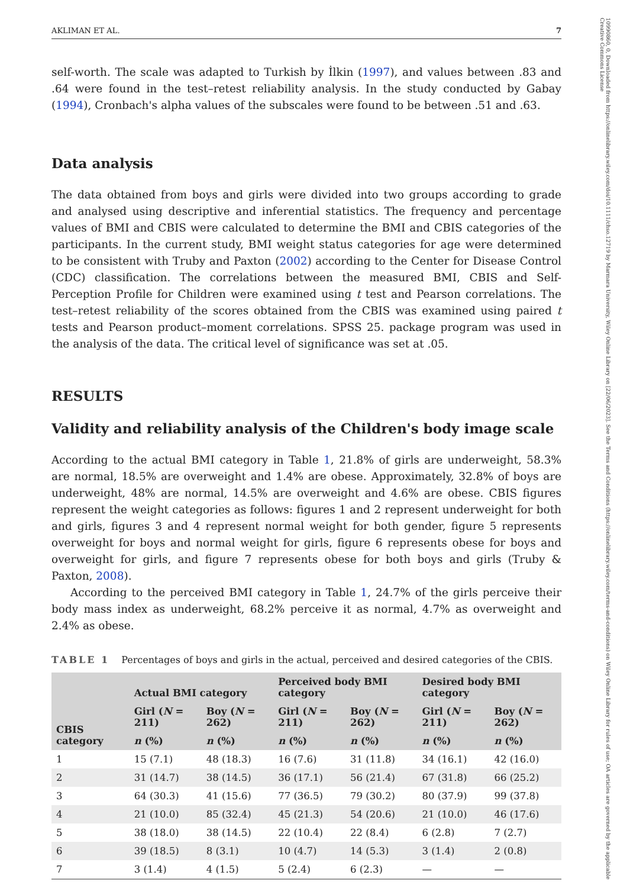AKLIMAN ET AL. 7
self-worth. The scale was adapted to Turkish by İlkin (1997), and values between .83 and .64 were found in the test–retest reliability analysis. In the study conducted by Gabay (1994), Cronbach's alpha values of the subscales were found to be between .51 and .63.
Data analysis
The data obtained from boys and girls were divided into two groups according to grade and analysed using descriptive and inferential statistics. The frequency and percentage values of BMI and CBIS were calculated to determine the BMI and CBIS categories of the participants. In the current study, BMI weight status categories for age were determined to be consistent with Truby and Paxton (2002) according to the Center for Disease Control (CDC) classification. The correlations between the measured BMI, CBIS and Self-Perception Profile for Children were examined using t test and Pearson correlations. The test–retest reliability of the scores obtained from the CBIS was examined using paired t tests and Pearson product–moment correlations. SPSS 25. package program was used in the analysis of the data. The critical level of significance was set at .05.
RESULTS
Validity and reliability analysis of the Children's body image scale
According to the actual BMI category in Table 1, 21.8% of girls are underweight, 58.3% are normal, 18.5% are overweight and 1.4% are obese. Approximately, 32.8% of boys are underweight, 48% are normal, 14.5% are overweight and 4.6% are obese. CBIS figures represent the weight categories as follows: figures 1 and 2 represent underweight for both and girls, figures 3 and 4 represent normal weight for both gender, figure 5 represents overweight for boys and normal weight for girls, figure 6 represents obese for boys and overweight for girls, and figure 7 represents obese for both boys and girls (Truby & Paxton, 2008).
According to the perceived BMI category in Table 1, 24.7% of the girls perceive their body mass index as underweight, 68.2% perceive it as normal, 4.7% as overweight and 2.4% as obese.
TABLE 1 Percentages of boys and girls in the actual, perceived and desired categories of the CBIS.
| CBIS category | Actual BMI category | | Perceived body BMI category | | Desired body BMI category | |
| --- | --- | --- | --- | --- | --- | --- |
| | Girl ( N = 211) | Boy ( N = 262) | Girl ( N = 211) | Boy ( N = 262) | Girl ( N = 211) | Boy ( N = 262) |
| | n (%) | n (%) | n (%) | n (%) | n (%) | n (%) |
| 1 | 15 (7.1) | 48 (18.3) | 16 (7.6) | 31 (11.8) | 34 (16.1) | 42 (16.0) |
| 2 | 31 (14.7) | 38 (14.5) | 36 (17.1) | 56 (21.4) | 67 (31.8) | 66 (25.2) |
| 3 | 64 (30.3) | 41 (15.6) | 77 (36.5) | 79 (30.2) | 80 (37.9) | 99 (37.8) |
| 4 | 21 (10.0) | 85 (32.4) | 45 (21.3) | 54 (20.6) | 21 (10.0) | 46 (17.6) |
| 5 | 38 (18.0) | 38 (14.5) | 22 (10.4) | 22 (8.4) | 6 (2.8) | 7 (2.7) |
| 6 | 39 (18.5) | 8 (3.1) | 10 (4.7) | 14 (5.3) | 3 (1.4) | 2 (0.8) |
| 7 | 3 (1.4) | 4 (1.5) | 5 (2.4) | 6 (2.3) | — | — |
10990860, 0, Downloaded from https://onlinelibrary.wiley.com/doi/10.1111/chso.12719 by Marmara University, Wiley Online Library on [22/06/2023]. See the Terms and Conditions (https://onlinelibrary.wiley.com/terms-and-conditions) on Wiley Online Library for rules of use; OA articles are governed by the applicable Creative Commons License